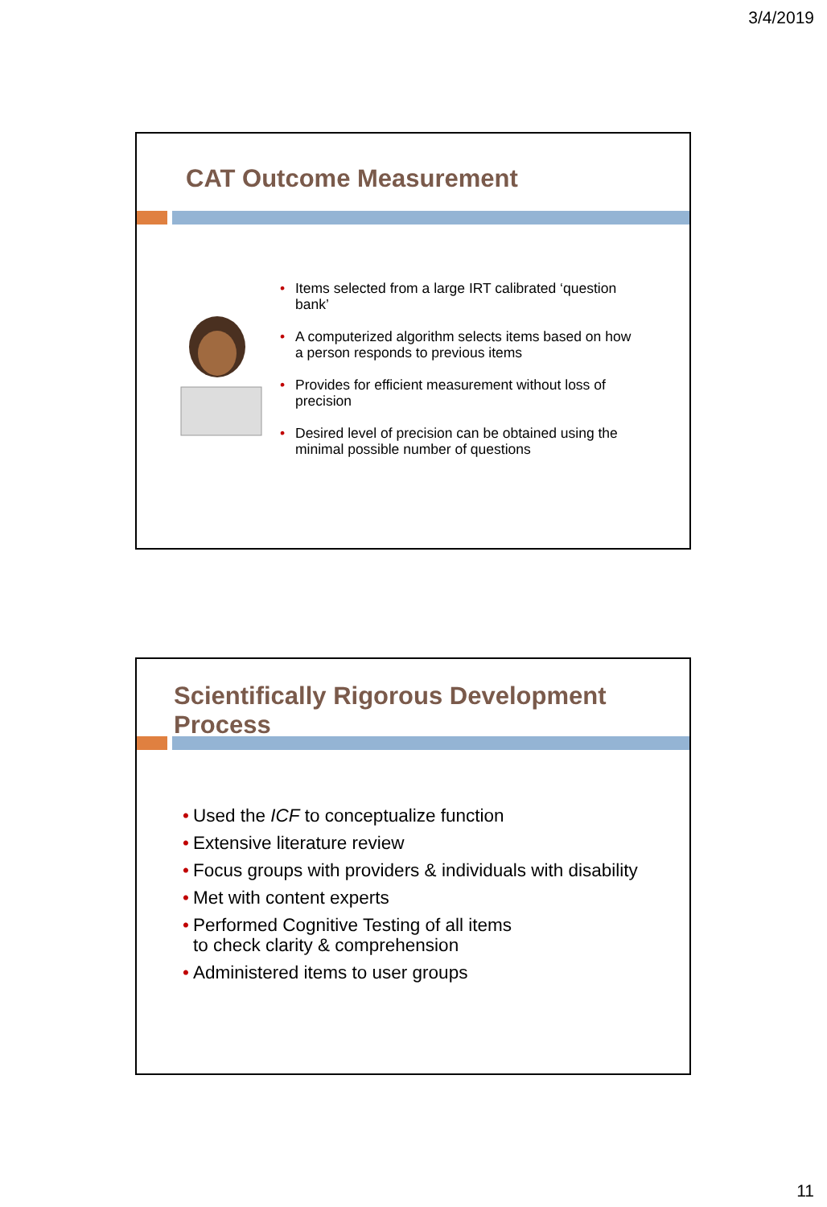3/4/2019
CAT Outcome Measurement
• Items selected from a large IRT calibrated ‘question bank’
• A computerized algorithm selects items based on how a person responds to previous items
• Provides for efficient measurement without loss of precision
• Desired level of precision can be obtained using the minimal possible number of questions
Scientifically Rigorous Development Process
• Used the ICF to conceptualize function
• Extensive literature review
• Focus groups with providers & individuals with disability
• Met with content experts
• Performed Cognitive Testing of all items
to check clarity & comprehension
• Administered items to user groups
11